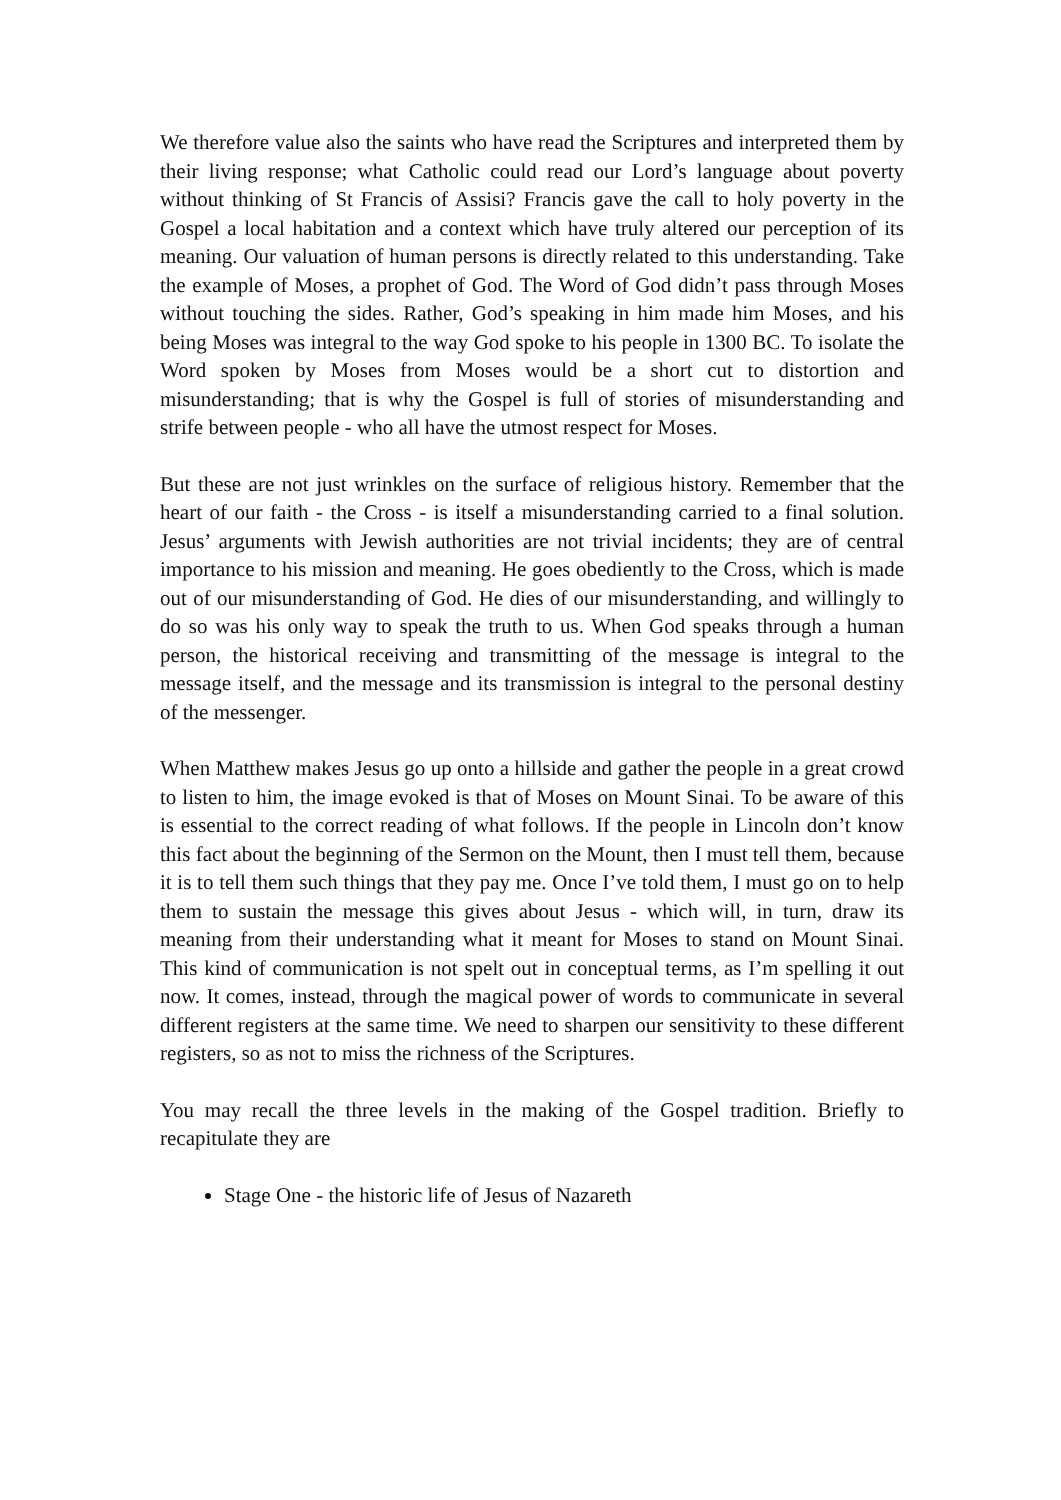We therefore value also the saints who have read the Scriptures and interpreted them by their living response; what Catholic could read our Lord’s language about poverty without thinking of St Francis of Assisi? Francis gave the call to holy poverty in the Gospel a local habitation and a context which have truly altered our perception of its meaning. Our valuation of human persons is directly related to this understanding. Take the example of Moses, a prophet of God. The Word of God didn’t pass through Moses without touching the sides. Rather, God’s speaking in him made him Moses, and his being Moses was integral to the way God spoke to his people in 1300 BC. To isolate the Word spoken by Moses from Moses would be a short cut to distortion and misunderstanding; that is why the Gospel is full of stories of misunderstanding and strife between people - who all have the utmost respect for Moses.
But these are not just wrinkles on the surface of religious history. Remember that the heart of our faith - the Cross - is itself a misunderstanding carried to a final solution. Jesus’ arguments with Jewish authorities are not trivial incidents; they are of central importance to his mission and meaning. He goes obediently to the Cross, which is made out of our misunderstanding of God. He dies of our misunderstanding, and willingly to do so was his only way to speak the truth to us. When God speaks through a human person, the historical receiving and transmitting of the message is integral to the message itself, and the message and its transmission is integral to the personal destiny of the messenger.
When Matthew makes Jesus go up onto a hillside and gather the people in a great crowd to listen to him, the image evoked is that of Moses on Mount Sinai. To be aware of this is essential to the correct reading of what follows. If the people in Lincoln don’t know this fact about the beginning of the Sermon on the Mount, then I must tell them, because it is to tell them such things that they pay me. Once I’ve told them, I must go on to help them to sustain the message this gives about Jesus - which will, in turn, draw its meaning from their understanding what it meant for Moses to stand on Mount Sinai. This kind of communication is not spelt out in conceptual terms, as I’m spelling it out now. It comes, instead, through the magical power of words to communicate in several different registers at the same time. We need to sharpen our sensitivity to these different registers, so as not to miss the richness of the Scriptures.
You may recall the three levels in the making of the Gospel tradition. Briefly to recapitulate they are
Stage One - the historic life of Jesus of Nazareth